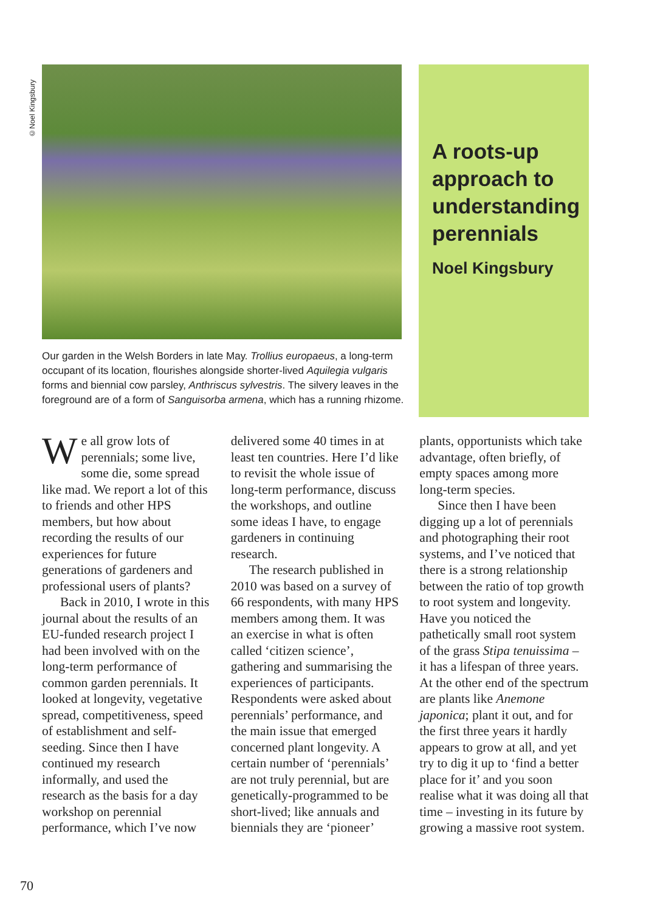©Noel Kingsbury
Our garden in the Welsh Borders in late May. Trollius europaeus, a long-term occupant of its location, flourishes alongside shorter-lived Aquilegia vulgaris forms and biennial cow parsley, Anthriscus sylvestris. The silvery leaves in the foreground are of a form of Sanguisorba armena, which has a running rhizome.
A roots-up approach to understanding perennials
Noel Kingsbury
We all grow lots of perennials; some live, some die, some spread like mad. We report a lot of this to friends and other HPS members, but how about recording the results of our experiences for future generations of gardeners and professional users of plants?
Back in 2010, I wrote in this journal about the results of an EU-funded research project I had been involved with on the long-term performance of common garden perennials. It looked at longevity, vegetative spread, competitiveness, speed of establishment and self-seeding. Since then I have continued my research informally, and used the research as the basis for a day workshop on perennial performance, which I’ve now
delivered some 40 times in at least ten countries. Here I’d like to revisit the whole issue of long-term performance, discuss the workshops, and outline some ideas I have, to engage gardeners in continuing research.
The research published in 2010 was based on a survey of 66 respondents, with many HPS members among them. It was an exercise in what is often called ‘citizen science’, gathering and summarising the experiences of participants. Respondents were asked about perennials’ performance, and the main issue that emerged concerned plant longevity. A certain number of ‘perennials’ are not truly perennial, but are genetically-programmed to be short-lived; like annuals and biennials they are ‘pioneer’
plants, opportunists which take advantage, often briefly, of empty spaces among more long-term species.
Since then I have been digging up a lot of perennials and photographing their root systems, and I’ve noticed that there is a strong relationship between the ratio of top growth to root system and longevity. Have you noticed the pathetically small root system of the grass Stipa tenuissima – it has a lifespan of three years. At the other end of the spectrum are plants like Anemone japonica; plant it out, and for the first three years it hardly appears to grow at all, and yet try to dig it up to ‘find a better place for it’ and you soon realise what it was doing all that time – investing in its future by growing a massive root system.
70